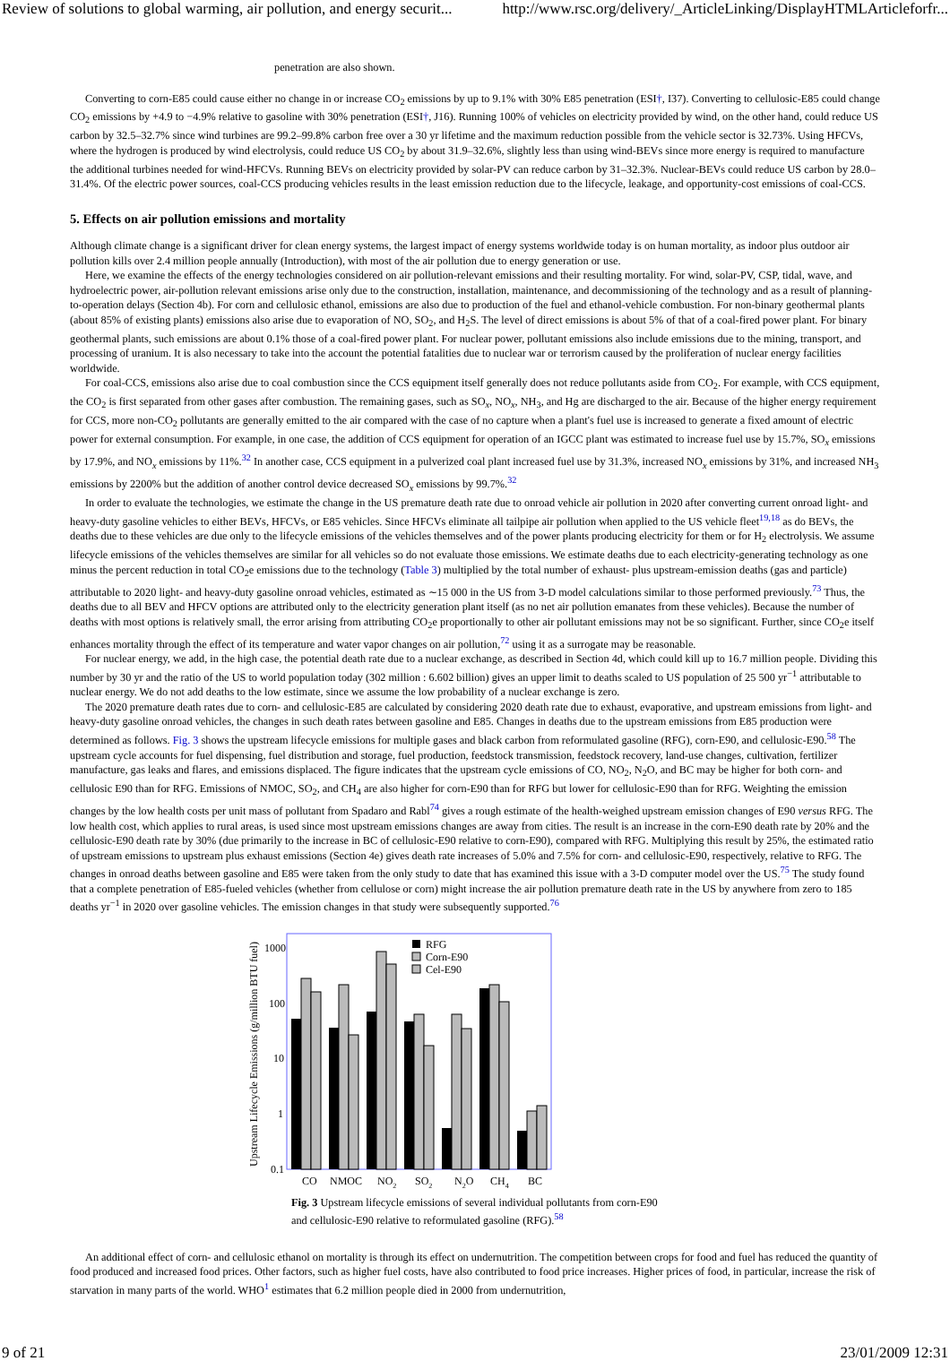Review of solutions to global warming, air pollution, and energy securit... http://www.rsc.org/delivery/_ArticleLinking/DisplayHTMLArticleforfr...
penetration are also shown.
Converting to corn-E85 could cause either no change in or increase CO<sub>2</sub> emissions by up to 9.1% with 30% E85 penetration (ESI†, I37). Converting to cellulosic-E85 could change CO<sub>2</sub> emissions by +4.9 to −4.9% relative to gasoline with 30% penetration (ESI†, J16). Running 100% of vehicles on electricity provided by wind, on the other hand, could reduce US carbon by 32.5–32.7% since wind turbines are 99.2–99.8% carbon free over a 30 yr lifetime and the maximum reduction possible from the vehicle sector is 32.73%. Using HFCVs, where the hydrogen is produced by wind electrolysis, could reduce US CO<sub>2</sub> by about 31.9–32.6%, slightly less than using wind-BEVs since more energy is required to manufacture the additional turbines needed for wind-HFCVs. Running BEVs on electricity provided by solar-PV can reduce carbon by 31–32.3%. Nuclear-BEVs could reduce US carbon by 28.0–31.4%. Of the electric power sources, coal-CCS producing vehicles results in the least emission reduction due to the lifecycle, leakage, and opportunity-cost emissions of coal-CCS.
5. Effects on air pollution emissions and mortality
Although climate change is a significant driver for clean energy systems, the largest impact of energy systems worldwide today is on human mortality, as indoor plus outdoor air pollution kills over 2.4 million people annually (Introduction), with most of the air pollution due to energy generation or use.
Here, we examine the effects of the energy technologies considered on air pollution-relevant emissions and their resulting mortality. For wind, solar-PV, CSP, tidal, wave, and hydroelectric power, air-pollution relevant emissions arise only due to the construction, installation, maintenance, and decommissioning of the technology and as a result of planning-to-operation delays (Section 4b). For corn and cellulosic ethanol, emissions are also due to production of the fuel and ethanol-vehicle combustion. For non-binary geothermal plants (about 85% of existing plants) emissions also arise due to evaporation of NO, SO<sub>2</sub>, and H<sub>2</sub>S. The level of direct emissions is about 5% of that of a coal-fired power plant. For binary geothermal plants, such emissions are about 0.1% those of a coal-fired power plant. For nuclear power, pollutant emissions also include emissions due to the mining, transport, and processing of uranium. It is also necessary to take into the account the potential fatalities due to nuclear war or terrorism caused by the proliferation of nuclear energy facilities worldwide.
For coal-CCS, emissions also arise due to coal combustion since the CCS equipment itself generally does not reduce pollutants aside from CO<sub>2</sub>. For example, with CCS equipment, the CO<sub>2</sub> is first separated from other gases after combustion. The remaining gases, such as SO<sub>x</sub>, NO<sub>x</sub>, NH<sub>3</sub>, and Hg are discharged to the air. Because of the higher energy requirement for CCS, more non-CO<sub>2</sub> pollutants are generally emitted to the air compared with the case of no capture when a plant's fuel use is increased to generate a fixed amount of electric power for external consumption. For example, in one case, the addition of CCS equipment for operation of an IGCC plant was estimated to increase fuel use by 15.7%, SO<sub>x</sub> emissions by 17.9%, and NO<sub>x</sub> emissions by 11%.<sup>32</sup> In another case, CCS equipment in a pulverized coal plant increased fuel use by 31.3%, increased NO<sub>x</sub> emissions by 31%, and increased NH<sub>3</sub> emissions by 2200% but the addition of another control device decreased SO<sub>x</sub> emissions by 99.7%.<sup>32</sup>
In order to evaluate the technologies, we estimate the change in the US premature death rate due to onroad vehicle air pollution in 2020 after converting current onroad light- and heavy-duty gasoline vehicles to either BEVs, HFCVs, or E85 vehicles. Since HFCVs eliminate all tailpipe air pollution when applied to the US vehicle fleet<sup>19,18</sup> as do BEVs, the deaths due to these vehicles are due only to the lifecycle emissions of the vehicles themselves and of the power plants producing electricity for them or for H<sub>2</sub> electrolysis. We assume lifecycle emissions of the vehicles themselves are similar for all vehicles so do not evaluate those emissions. We estimate deaths due to each electricity-generating technology as one minus the percent reduction in total CO<sub>2</sub>e emissions due to the technology (Table 3) multiplied by the total number of exhaust- plus upstream-emission deaths (gas and particle) attributable to 2020 light- and heavy-duty gasoline onroad vehicles, estimated as ∼15 000 in the US from 3-D model calculations similar to those performed previously.<sup>73</sup> Thus, the deaths due to all BEV and HFCV options are attributed only to the electricity generation plant itself (as no net air pollution emanates from these vehicles). Because the number of deaths with most options is relatively small, the error arising from attributing CO<sub>2</sub>e proportionally to other air pollutant emissions may not be so significant. Further, since CO<sub>2</sub>e itself enhances mortality through the effect of its temperature and water vapor changes on air pollution,<sup>72</sup> using it as a surrogate may be reasonable.
For nuclear energy, we add, in the high case, the potential death rate due to a nuclear exchange, as described in Section 4d, which could kill up to 16.7 million people. Dividing this number by 30 yr and the ratio of the US to world population today (302 million : 6.602 billion) gives an upper limit to deaths scaled to US population of 25 500 yr<sup>−1</sup> attributable to nuclear energy. We do not add deaths to the low estimate, since we assume the low probability of a nuclear exchange is zero.
The 2020 premature death rates due to corn- and cellulosic-E85 are calculated by considering 2020 death rate due to exhaust, evaporative, and upstream emissions from light- and heavy-duty gasoline onroad vehicles, the changes in such death rates between gasoline and E85. Changes in deaths due to the upstream emissions from E85 production were determined as follows. Fig. 3 shows the upstream lifecycle emissions for multiple gases and black carbon from reformulated gasoline (RFG), corn-E90, and cellulosic-E90.<sup>58</sup> The upstream cycle accounts for fuel dispensing, fuel distribution and storage, fuel production, feedstock transmission, feedstock recovery, land-use changes, cultivation, fertilizer manufacture, gas leaks and flares, and emissions displaced. The figure indicates that the upstream cycle emissions of CO, NO<sub>2</sub>, N<sub>2</sub>O, and BC may be higher for both corn- and cellulosic E90 than for RFG. Emissions of NMOC, SO<sub>2</sub>, and CH<sub>4</sub> are also higher for corn-E90 than for RFG but lower for cellulosic-E90 than for RFG. Weighting the emission changes by the low health costs per unit mass of pollutant from Spadaro and Rabl<sup>74</sup> gives a rough estimate of the health-weighed upstream emission changes of E90 versus RFG. The low health cost, which applies to rural areas, is used since most upstream emissions changes are away from cities. The result is an increase in the corn-E90 death rate by 20% and the cellulosic-E90 death rate by 30% (due primarily to the increase in BC of cellulosic-E90 relative to corn-E90), compared with RFG. Multiplying this result by 25%, the estimated ratio of upstream emissions to upstream plus exhaust emissions (Section 4e) gives death rate increases of 5.0% and 7.5% for corn- and cellulosic-E90, respectively, relative to RFG. The changes in onroad deaths between gasoline and E85 were taken from the only study to date that has examined this issue with a 3-D computer model over the US.<sup>75</sup> The study found that a complete penetration of E85-fueled vehicles (whether from cellulose or corn) might increase the air pollution premature death rate in the US by anywhere from zero to 185 deaths yr<sup>−1</sup> in 2020 over gasoline vehicles. The emission changes in that study were subsequently supported.<sup>76</sup>
Upstream Lifecycle Emissions (g/million BTU fuel)
1000
100
10
1
0.1
RFG
Corn-E90
Cel-E90
CO
NMOC
NO2
SO2
N2O
CH4
BC
Fig. 3 Upstream lifecycle emissions of several individual pollutants from corn-E90 and cellulosic-E90 relative to reformulated gasoline (RFG).<sup>58</sup>
An additional effect of corn- and cellulosic ethanol on mortality is through its effect on undernutrition. The competition between crops for food and fuel has reduced the quantity of food produced and increased food prices. Other factors, such as higher fuel costs, have also contributed to food price increases. Higher prices of food, in particular, increase the risk of starvation in many parts of the world. WHO<sup>1</sup> estimates that 6.2 million people died in 2000 from undernutrition,
9 of 21 23/01/2009 12:31